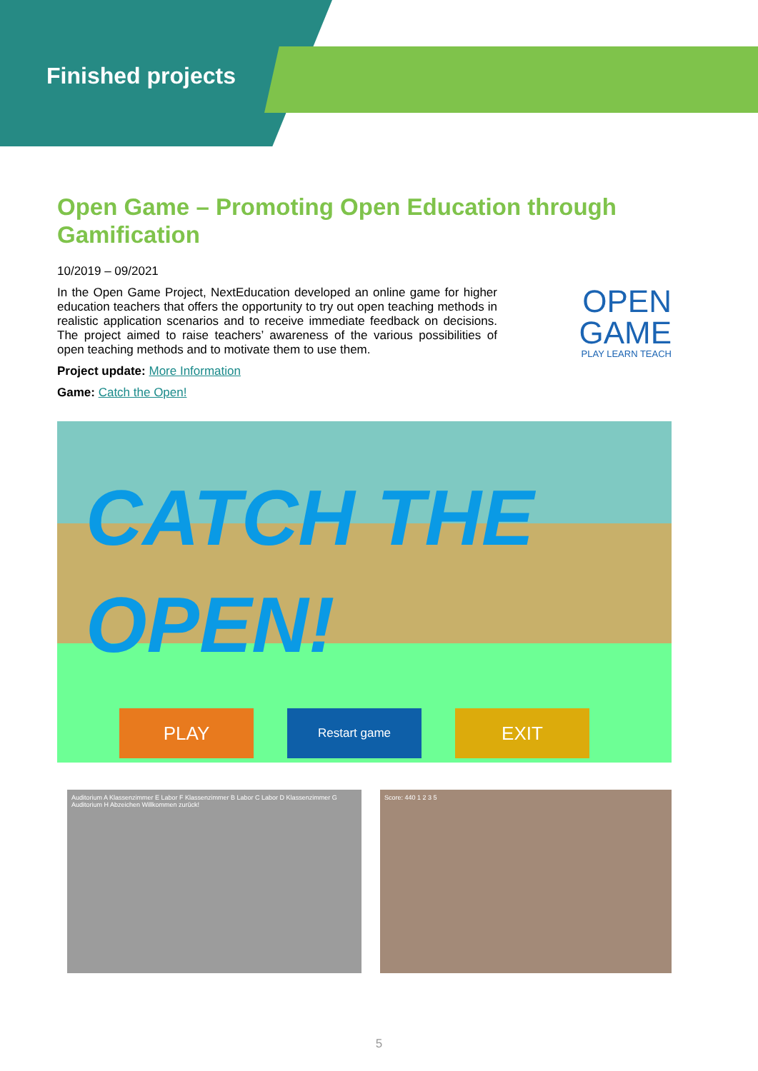Finished projects
Open Game – Promoting Open Education through Gamification
10/2019 – 09/2021
In the Open Game Project, NextEducation developed an online game for higher education teachers that offers the opportunity to try out open teaching methods in realistic application scenarios and to receive immediate feedback on decisions. The project aimed to raise teachers’ awareness of the various possibilities of open teaching methods and to motivate them to use them.
OPEN
GAME
PLAY LEARN TEACH
Project update: More Information
Game: Catch the Open!
CATCH THE
OPEN!
PLAY
Restart game
EXIT
Auditorium A Klassenzimmer E Labor F Klassenzimmer B Labor C Labor D Klassenzimmer G Auditorium H Abzeichen Willkommen zurück!
Score: 440 1 2 3 5
5